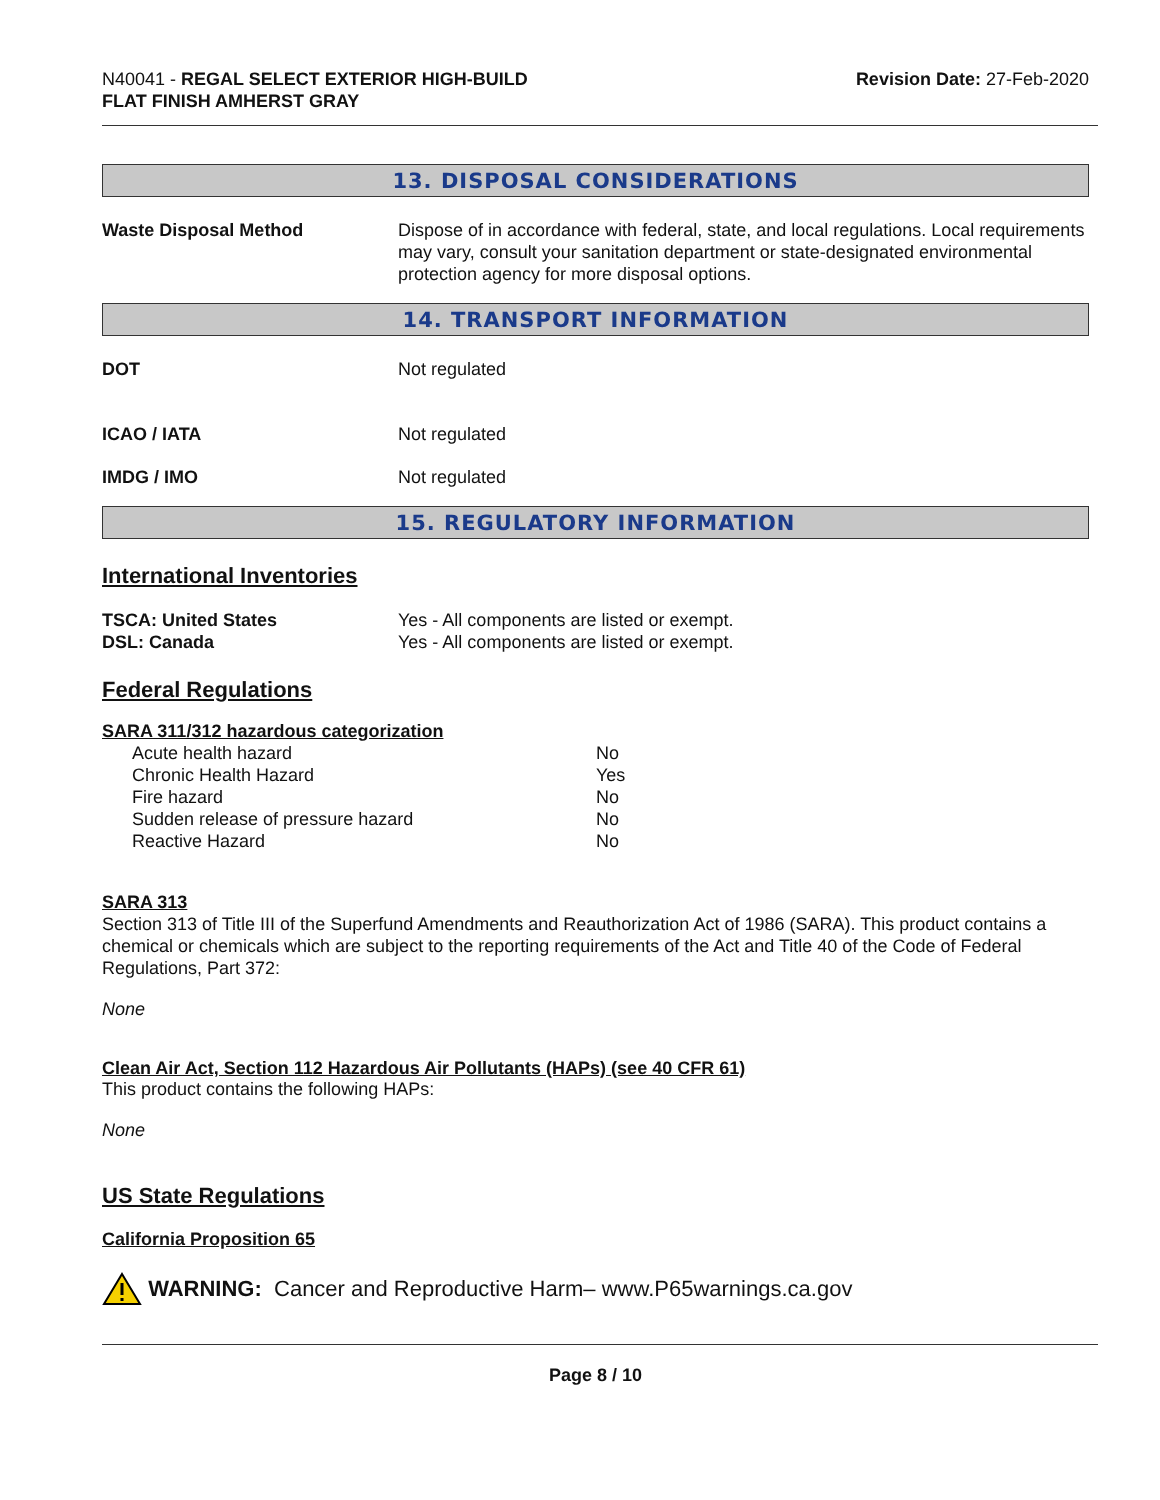N40041 - REGAL SELECT EXTERIOR HIGH-BUILD
FLAT FINISH AMHERST GRAY
Revision Date: 27-Feb-2020
13. DISPOSAL CONSIDERATIONS
Waste Disposal Method Dispose of in accordance with federal, state, and local regulations. Local requirements may vary, consult your sanitation department or state-designated environmental protection agency for more disposal options.
14. TRANSPORT INFORMATION
DOT Not regulated
ICAO / IATA Not regulated
IMDG / IMO Not regulated
15. REGULATORY INFORMATION
International Inventories
TSCA: United States Yes - All components are listed or exempt.
DSL: Canada Yes - All components are listed or exempt.
Federal Regulations
SARA 311/312 hazardous categorization
| Acute health hazard | No |
| Chronic Health Hazard | Yes |
| Fire hazard | No |
| Sudden release of pressure hazard | No |
| Reactive Hazard | No |
SARA 313
Section 313 of Title III of the Superfund Amendments and Reauthorization Act of 1986 (SARA). This product contains a chemical or chemicals which are subject to the reporting requirements of the Act and Title 40 of the Code of Federal Regulations, Part 372:
None
Clean Air Act, Section 112 Hazardous Air Pollutants (HAPs) (see 40 CFR 61)
This product contains the following HAPs:
None
US State Regulations
California Proposition 65
WARNING: Cancer and Reproductive Harm– www.P65warnings.ca.gov
Page 8 / 10